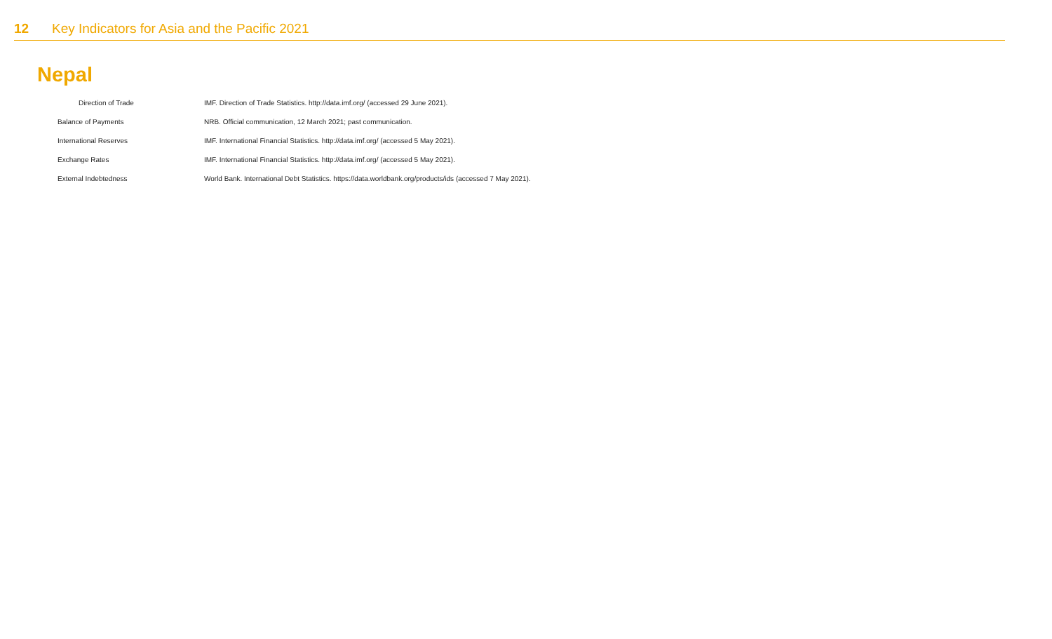12 Key Indicators for Asia and the Pacific 2021
Nepal
| Direction of Trade | IMF. Direction of Trade Statistics. http://data.imf.org/ (accessed 29 June 2021). |
| Balance of Payments | NRB. Official communication, 12 March 2021; past communication. |
| International Reserves | IMF. International Financial Statistics. http://data.imf.org/ (accessed 5 May 2021). |
| Exchange Rates | IMF. International Financial Statistics. http://data.imf.org/ (accessed 5 May 2021). |
| External Indebtedness | World Bank. International Debt Statistics. https://data.worldbank.org/products/ids (accessed 7 May 2021). |